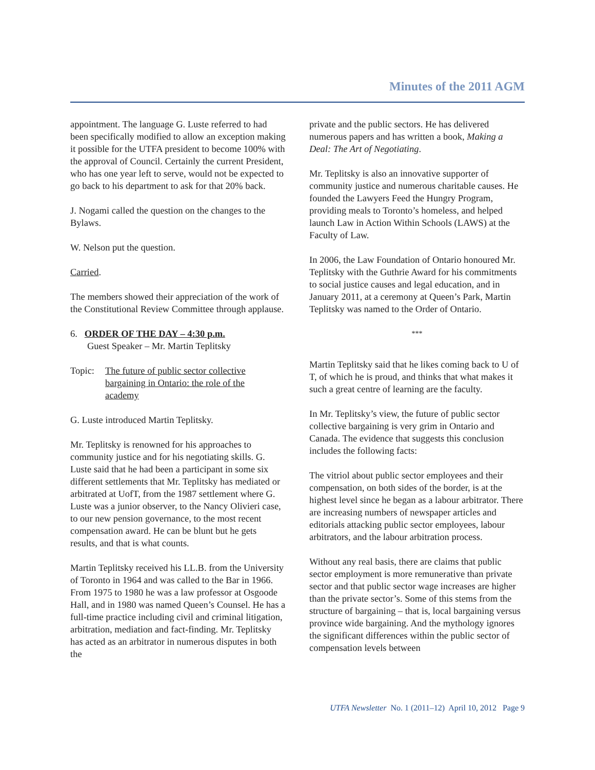Minutes of the 2011 AGM
appointment. The language G. Luste referred to had been specifically modified to allow an exception making it possible for the UTFA president to become 100% with the approval of Council. Certainly the current President, who has one year left to serve, would not be expected to go back to his department to ask for that 20% back.
J. Nogami called the question on the changes to the Bylaws.
W. Nelson put the question.
Carried.
The members showed their appreciation of the work of the Constitutional Review Committee through applause.
6. ORDER OF THE DAY – 4:30 p.m.
Guest Speaker – Mr. Martin Teplitsky
Topic: The future of public sector collective bargaining in Ontario: the role of the academy
G. Luste introduced Martin Teplitsky.
Mr. Teplitsky is renowned for his approaches to community justice and for his negotiating skills. G. Luste said that he had been a participant in some six different settlements that Mr. Teplitsky has mediated or arbitrated at UofT, from the 1987 settlement where G. Luste was a junior observer, to the Nancy Olivieri case, to our new pension governance, to the most recent compensation award. He can be blunt but he gets results, and that is what counts.
Martin Teplitsky received his LL.B. from the University of Toronto in 1964 and was called to the Bar in 1966. From 1975 to 1980 he was a law professor at Osgoode Hall, and in 1980 was named Queen’s Counsel. He has a full-time practice including civil and criminal litigation, arbitration, mediation and fact-finding. Mr. Teplitsky has acted as an arbitrator in numerous disputes in both the
private and the public sectors. He has delivered numerous papers and has written a book, Making a Deal: The Art of Negotiating.
Mr. Teplitsky is also an innovative supporter of community justice and numerous charitable causes. He founded the Lawyers Feed the Hungry Program, providing meals to Toronto’s homeless, and helped launch Law in Action Within Schools (LAWS) at the Faculty of Law.
In 2006, the Law Foundation of Ontario honoured Mr. Teplitsky with the Guthrie Award for his commitments to social justice causes and legal education, and in January 2011, at a ceremony at Queen’s Park, Martin Teplitsky was named to the Order of Ontario.
***
Martin Teplitsky said that he likes coming back to U of T, of which he is proud, and thinks that what makes it such a great centre of learning are the faculty.
In Mr. Teplitsky’s view, the future of public sector collective bargaining is very grim in Ontario and Canada. The evidence that suggests this conclusion includes the following facts:
The vitriol about public sector employees and their compensation, on both sides of the border, is at the highest level since he began as a labour arbitrator. There are increasing numbers of newspaper articles and editorials attacking public sector employees, labour arbitrators, and the labour arbitration process.
Without any real basis, there are claims that public sector employment is more remunerative than private sector and that public sector wage increases are higher than the private sector’s. Some of this stems from the structure of bargaining – that is, local bargaining versus province wide bargaining. And the mythology ignores the significant differences within the public sector of compensation levels between
UTFA Newsletter No. 1 (2011–12) April 10, 2012 Page 9